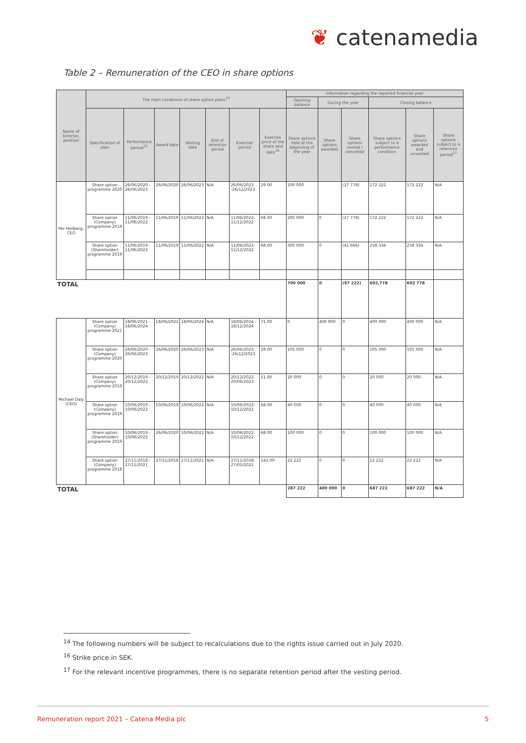❦ catenamedia
Table 2 – Remuneration of the CEO in share options
| Name of Director, position | The main conditions of share option plans<sup>14</sup> | | | | | | | Information regarding the reported financial year | | | | | |
| --- | --- | --- | --- | --- | --- | --- | --- | --- | --- | --- | --- | --- | --- |
| | | | | | | | | Opening balance | During the year | | Closing balance | | |
| | Specification of plan | Performance period<sup>15</sup> | Award date | Vesting date | End of retention period | Exercise period | Exercise price of the share and date<sup>16</sup> | Share options held at the beginning of the year | Share options awarded | Share options vested / cancelled | Share options subject to a performance condition | Share options awarded and unvested | Share options subject to a retention period<sup>17</sup> |
| Per Hellberg, CEO | Share option programme 2020 | 26/06/2020 - 26/06/2023 | 26/06/2020 | 26/06/2023 | N/A | 26/06/2023 -26/12/2023 | 29.00 | 200 000 | | (27 778) | 172 222 | 172 222 | N/A |
| | Share option (Company) programme 2019 | 11/06/2019 - 11/06/2022 | 11/06/2019 | 11/06/2022 | N/A | 11/06/2022-11/12/2022 | 68.00 | 200 000 | 0 | (27 778) | 172 222 | 172 222 | N/A |
| | Share option (Shareholder) programme 2019 | 11/06/2019 - 11/06/2022 | 11/06/2019 | 11/06/2022 | N/A | 11/06/2022-11/12/2022 | 68.00 | 300 000 | 0 | (41 666) | 258 334 | 258 334 | N/A |
| TOTAL | | | | | | | | 700 000 | 0 | (97 222) | 602,778 | 602 778 | |
| Michael Daly (CEO) | Share option (Company) programme 2021 | 18/06/2021 - 18/06/2024 | 18/06/2021 | 18/06/2024 | N/A | 18/06/2024 - 18/12/2024 | 71.00 | 0 | 400 000 | 0 | 400 000 | 400 000 | N/A |
| | Share option (Company) programme 2020 | 26/06/2020 – 26/06/2023 | 26/06/2020 | 26/06/2023 | N/A | 26/06/2023 -26/12/2023 | 29.00 | 105 000 | 0 | 0 | 105 000 | 105 000 | N/A |
| | Share option (Company) programme 2019 | 20/12/2019 - 20/12/2022 | 20/12/2019 | 20/12/2022 | N/A | 20/12/2022-20/06/2023 | 51.00 | 20 000 | 0 | 0 | 20 000 | 20 000 | N/A |
| | Share option (Company) programme 2019 | 10/06/2019 - 10/06/2022 | 10/06/2019 | 10/06/2022 | N/A | 10/06/2022-10/12/2022 | 68.00 | 40 000 | 0 | 0 | 40 000 | 40 000 | N/A |
| | Share option (Shareholder) programme 2019 | 10/06/2019 - 10/06/2022 | 26/06/2020 | 10/06/2022 | N/A | 10/06/2022-10/12/2022 | 68.00 | 100 000 | 0 | 0 | 100 000 | 100 000 | N/A |
| | Share option (Company) programme 2018 | 27/11/2018 - 27/11/2021 | 27/11/2018 | 27/11/2021 | N/A | 27/11/2018-27/05/2022 | 142.00 | 22 222 | 0 | 0 | 22 222 | 22 222 | N/A |
| TOTAL | | | | | | | | 287 222 | 400 000 | 0 | 687 222 | 687 222 | N/A |
<sup>14</sup> The following numbers will be subject to recalculations due to the rights issue carried out in July 2020.
<sup>16</sup> Strike price in SEK.
<sup>17</sup> For the relevant incentive programmes, there is no separate retention period after the vesting period.
Remuneration report 2021 – Catena Media plc 5